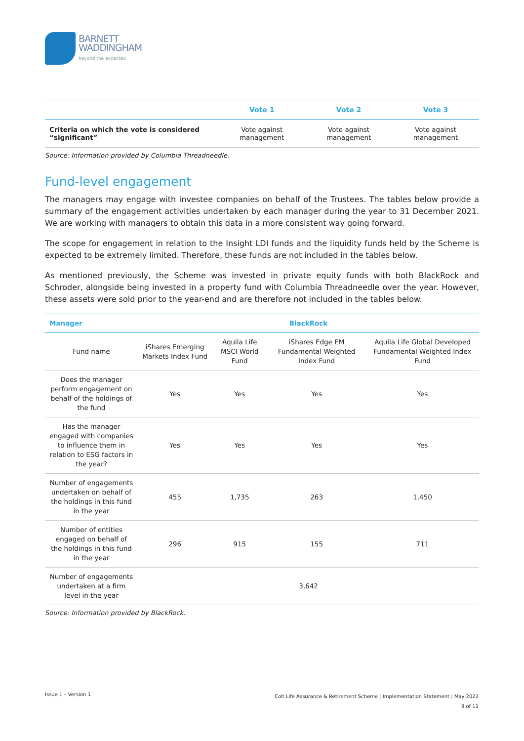BARNETT
WADDINGHAM
beyond the expected
| | Vote 1 | Vote 2 | Vote 3 |
| --- | --- | --- | --- |
| Criteria on which the vote is considered “significant” | Vote against management | Vote against management | Vote against management |
Source: Information provided by Columbia Threadneedle.
Fund-level engagement
The managers may engage with investee companies on behalf of the Trustees. The tables below provide a summary of the engagement activities undertaken by each manager during the year to 31 December 2021. We are working with managers to obtain this data in a more consistent way going forward.
The scope for engagement in relation to the Insight LDI funds and the liquidity funds held by the Scheme is expected to be extremely limited. Therefore, these funds are not included in the tables below.
As mentioned previously, the Scheme was invested in private equity funds with both BlackRock and Schroder, alongside being invested in a property fund with Columbia Threadneedle over the year. However, these assets were sold prior to the year-end and are therefore not included in the tables below.
| Manager | BlackRock | | | |
| --- | --- | --- | --- | --- |
| Fund name | iShares Emerging Markets Index Fund | Aquila Life MSCI World Fund | iShares Edge EM Fundamental Weighted Index Fund | Aquila Life Global Developed Fundamental Weighted Index Fund |
| Does the manager perform engagement on behalf of the holdings of the fund | Yes | Yes | Yes | Yes |
| Has the manager engaged with companies to influence them in relation to ESG factors in the year? | Yes | Yes | Yes | Yes |
| Number of engagements undertaken on behalf of the holdings in this fund in the year | 455 | 1,735 | 263 | 1,450 |
| Number of entities engaged on behalf of the holdings in this fund in the year | 296 | 915 | 155 | 711 |
| Number of engagements undertaken at a firm level in the year | 3,642 | | | |
Source: Information provided by BlackRock.
Issue 1 – Version 1
Colt Life Assurance & Retirement Scheme | Implementation Statement | May 2022
9 of 11